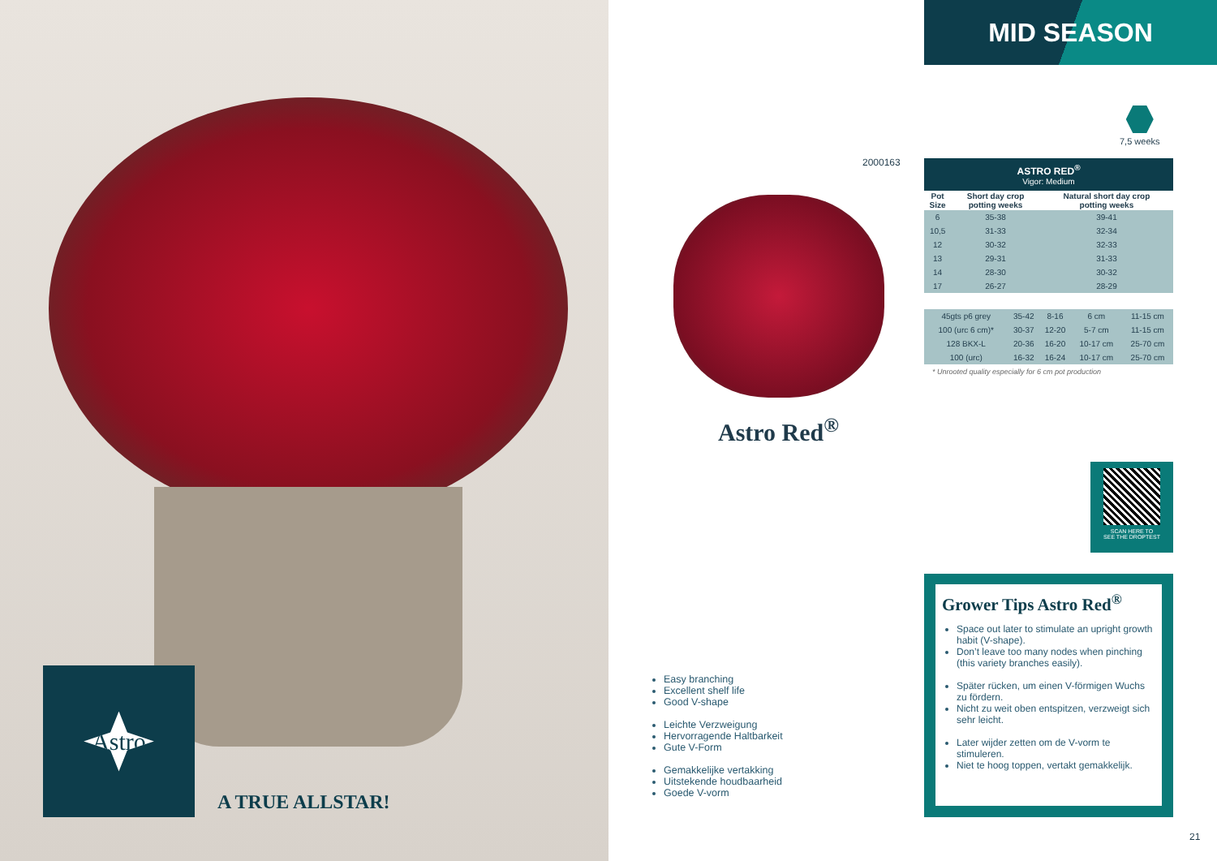Astro
A TRUE ALLSTAR!
MID SEASON
2000163
Astro Red<sup>®</sup>
7,5 weeks
ASTRO RED<sup>®</sup>
Vigor: Medium
| Pot Size | Short day crop potting weeks | Natural short day crop potting weeks |
| --- | --- | --- |
| 6 | 35-38 | 39-41 |
| 10,5 | 31-33 | 32-34 |
| 12 | 30-32 | 32-33 |
| 13 | 29-31 | 31-33 |
| 14 | 28-30 | 30-32 |
| 17 | 26-27 | 28-29 |
| 45gts p6 grey | 35-42 | 8-16 | 6 cm | 11-15 cm |
| 100 (urc 6 cm)* | 30-37 | 12-20 | 5-7 cm | 11-15 cm |
| 128 BKX-L | 20-36 | 16-20 | 10-17 cm | 25-70 cm |
| 100 (urc) | 16-32 | 16-24 | 10-17 cm | 25-70 cm |
* Unrooted quality especially for 6 cm pot production
SCAN HERE TO
SEE THE DROPTEST
Easy branching
Excellent shelf life
Good V-shape
Leichte Verzweigung
Hervorragende Haltbarkeit
Gute V-Form
Gemakkelijke vertakking
Uitstekende houdbaarheid
Goede V-vorm
Grower Tips Astro Red<sup>®</sup>
Space out later to stimulate an upright growth habit (V-shape).
Don’t leave too many nodes when pinching (this variety branches easily).
Später rücken, um einen V-förmigen Wuchs zu fördern.
Nicht zu weit oben entspitzen, verzweigt sich sehr leicht.
Later wijder zetten om de V-vorm te stimuleren.
Niet te hoog toppen, vertakt gemakkelijk.
21